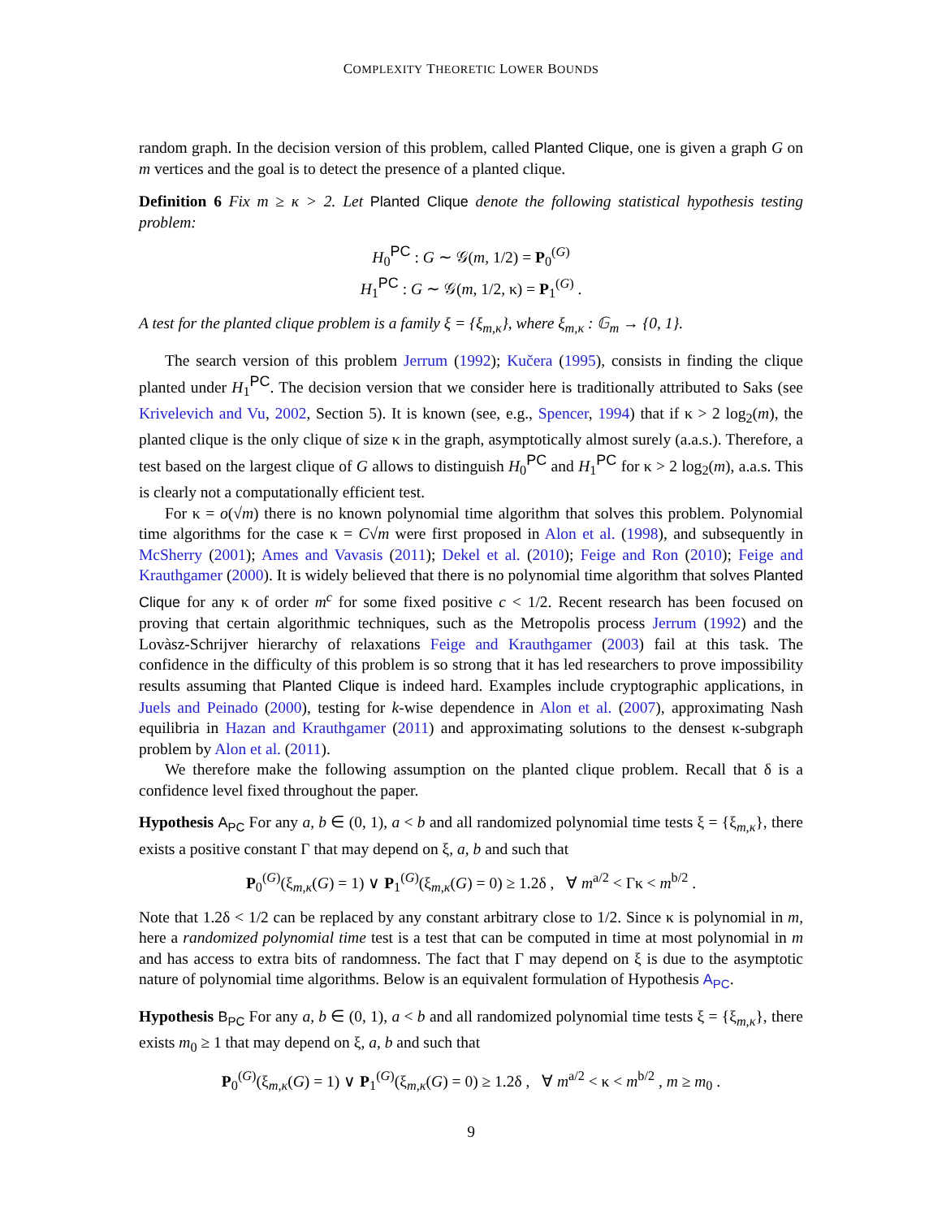COMPLEXITY THEORETIC LOWER BOUNDS
random graph. In the decision version of this problem, called Planted Clique, one is given a graph G on m vertices and the goal is to detect the presence of a planted clique.
Definition 6 Fix m ≥ κ > 2. Let Planted Clique denote the following statistical hypothesis testing problem:
H<sub>0</sub><sup>PC</sup> : G ∼ 𝒢(m, 1/2) = P<sub>0</sub><sup>(G)</sup>
H<sub>1</sub><sup>PC</sup> : G ∼ 𝒢(m, 1/2, κ) = P<sub>1</sub><sup>(G)</sup> .
A test for the planted clique problem is a family ξ = {ξ<sub>m,κ</sub>}, where ξ<sub>m,κ</sub> : 𝔾<sub>m</sub> → {0, 1}.
The search version of this problem Jerrum (1992); Kučera (1995), consists in finding the clique planted under H<sub>1</sub><sup>PC</sup>. The decision version that we consider here is traditionally attributed to Saks (see Krivelevich and Vu, 2002, Section 5). It is known (see, e.g., Spencer, 1994) that if κ > 2 log<sub>2</sub>(m), the planted clique is the only clique of size κ in the graph, asymptotically almost surely (a.a.s.). Therefore, a test based on the largest clique of G allows to distinguish H<sub>0</sub><sup>PC</sup> and H<sub>1</sub><sup>PC</sup> for κ > 2 log<sub>2</sub>(m), a.a.s. This is clearly not a computationally efficient test.
For κ = o(√m) there is no known polynomial time algorithm that solves this problem. Polynomial time algorithms for the case κ = C√m were first proposed in Alon et al. (1998), and subsequently in McSherry (2001); Ames and Vavasis (2011); Dekel et al. (2010); Feige and Ron (2010); Feige and Krauthgamer (2000). It is widely believed that there is no polynomial time algorithm that solves Planted Clique for any κ of order m<sup>c</sup> for some fixed positive c < 1/2. Recent research has been focused on proving that certain algorithmic techniques, such as the Metropolis process Jerrum (1992) and the Lovàsz-Schrijver hierarchy of relaxations Feige and Krauthgamer (2003) fail at this task. The confidence in the difficulty of this problem is so strong that it has led researchers to prove impossibility results assuming that Planted Clique is indeed hard. Examples include cryptographic applications, in Juels and Peinado (2000), testing for k-wise dependence in Alon et al. (2007), approximating Nash equilibria in Hazan and Krauthgamer (2011) and approximating solutions to the densest κ-subgraph problem by Alon et al. (2011).
We therefore make the following assumption on the planted clique problem. Recall that δ is a confidence level fixed throughout the paper.
Hypothesis A<sub>PC</sub> For any a, b ∈ (0, 1), a < b and all randomized polynomial time tests ξ = {ξ<sub>m,κ</sub>}, there exists a positive constant Γ that may depend on ξ, a, b and such that
P<sub>0</sub><sup>(G)</sup>(ξ<sub>m,κ</sub>(G) = 1) ∨ P<sub>1</sub><sup>(G)</sup>(ξ<sub>m,κ</sub>(G) = 0) ≥ 1.2δ , ∀ m<sup>a/2</sup> < Γκ < m<sup>b/2</sup> .
Note that 1.2δ < 1/2 can be replaced by any constant arbitrary close to 1/2. Since κ is polynomial in m, here a randomized polynomial time test is a test that can be computed in time at most polynomial in m and has access to extra bits of randomness. The fact that Γ may depend on ξ is due to the asymptotic nature of polynomial time algorithms. Below is an equivalent formulation of Hypothesis A<sub>PC</sub>.
Hypothesis B<sub>PC</sub> For any a, b ∈ (0, 1), a < b and all randomized polynomial time tests ξ = {ξ<sub>m,κ</sub>}, there exists m<sub>0</sub> ≥ 1 that may depend on ξ, a, b and such that
P<sub>0</sub><sup>(G)</sup>(ξ<sub>m,κ</sub>(G) = 1) ∨ P<sub>1</sub><sup>(G)</sup>(ξ<sub>m,κ</sub>(G) = 0) ≥ 1.2δ , ∀ m<sup>a/2</sup> < κ < m<sup>b/2</sup> , m ≥ m<sub>0</sub> .
9